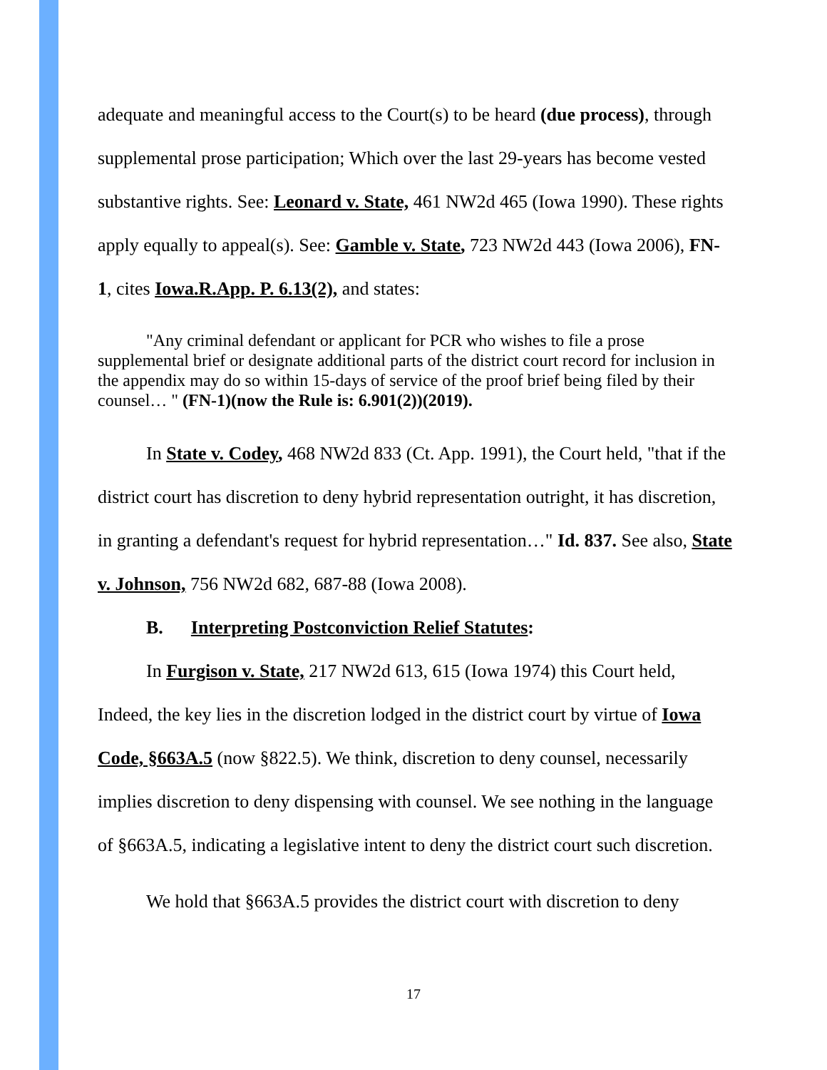adequate and meaningful access to the Court(s) to be heard (due process), through supplemental prose participation; Which over the last 29-years has become vested substantive rights. See: Leonard v. State, 461 NW2d 465 (Iowa 1990). These rights apply equally to appeal(s). See: Gamble v. State, 723 NW2d 443 (Iowa 2006), FN-1, cites Iowa.R.App. P. 6.13(2), and states:
"Any criminal defendant or applicant for PCR who wishes to file a prose supplemental brief or designate additional parts of the district court record for inclusion in the appendix may do so within 15-days of service of the proof brief being filed by their counsel… " (FN-1)(now the Rule is: 6.901(2))(2019).
In State v. Codey, 468 NW2d 833 (Ct. App. 1991), the Court held, "that if the district court has discretion to deny hybrid representation outright, it has discretion, in granting a defendant's request for hybrid representation…" Id. 837. See also, State v. Johnson, 756 NW2d 682, 687-88 (Iowa 2008).
B. Interpreting Postconviction Relief Statutes:
In Furgison v. State, 217 NW2d 613, 615 (Iowa 1974) this Court held, Indeed, the key lies in the discretion lodged in the district court by virtue of Iowa Code, §663A.5 (now §822.5). We think, discretion to deny counsel, necessarily implies discretion to deny dispensing with counsel. We see nothing in the language of §663A.5, indicating a legislative intent to deny the district court such discretion.
We hold that §663A.5 provides the district court with discretion to deny
17